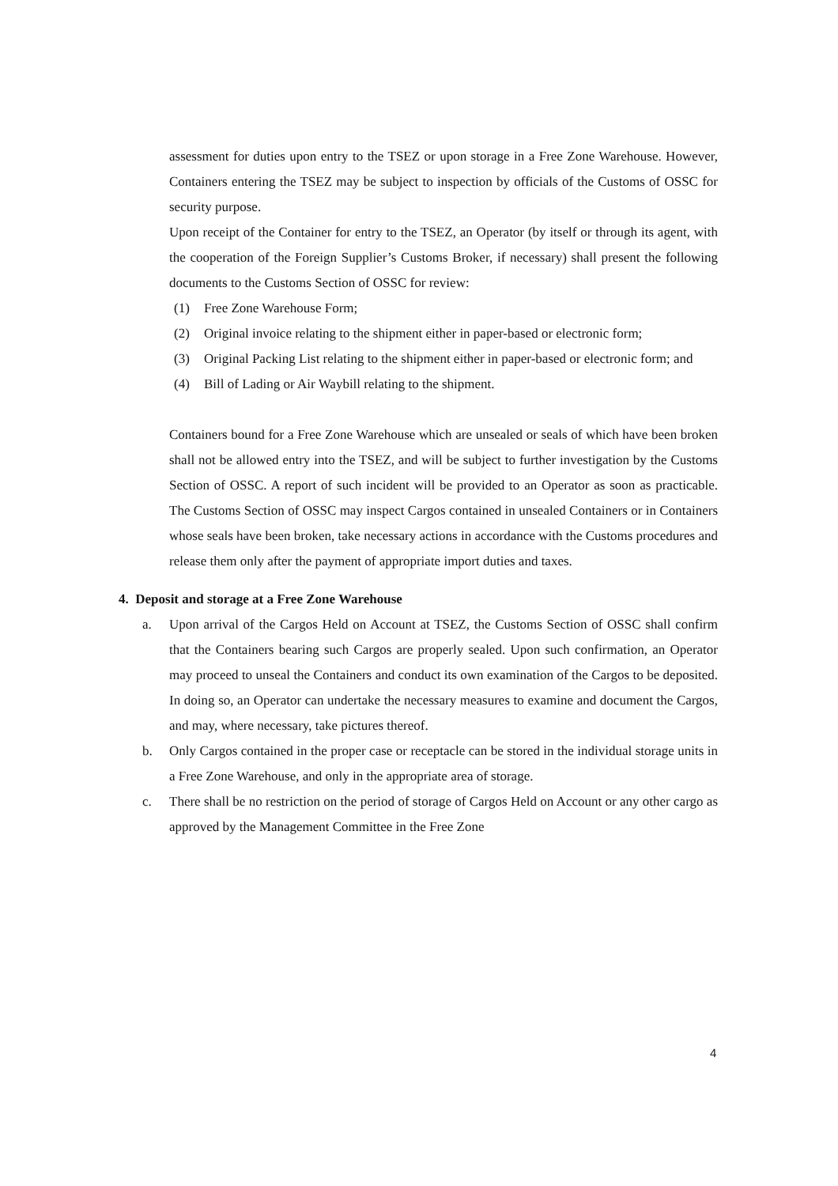assessment for duties upon entry to the TSEZ or upon storage in a Free Zone Warehouse. However, Containers entering the TSEZ may be subject to inspection by officials of the Customs of OSSC for security purpose.
Upon receipt of the Container for entry to the TSEZ, an Operator (by itself or through its agent, with the cooperation of the Foreign Supplier’s Customs Broker, if necessary) shall present the following documents to the Customs Section of OSSC for review:
(1) Free Zone Warehouse Form;
(2) Original invoice relating to the shipment either in paper-based or electronic form;
(3) Original Packing List relating to the shipment either in paper-based or electronic form; and
(4) Bill of Lading or Air Waybill relating to the shipment.
Containers bound for a Free Zone Warehouse which are unsealed or seals of which have been broken shall not be allowed entry into the TSEZ, and will be subject to further investigation by the Customs Section of OSSC. A report of such incident will be provided to an Operator as soon as practicable. The Customs Section of OSSC may inspect Cargos contained in unsealed Containers or in Containers whose seals have been broken, take necessary actions in accordance with the Customs procedures and release them only after the payment of appropriate import duties and taxes.
4. Deposit and storage at a Free Zone Warehouse
a. Upon arrival of the Cargos Held on Account at TSEZ, the Customs Section of OSSC shall confirm that the Containers bearing such Cargos are properly sealed. Upon such confirmation, an Operator may proceed to unseal the Containers and conduct its own examination of the Cargos to be deposited. In doing so, an Operator can undertake the necessary measures to examine and document the Cargos, and may, where necessary, take pictures thereof.
b. Only Cargos contained in the proper case or receptacle can be stored in the individual storage units in a Free Zone Warehouse, and only in the appropriate area of storage.
c. There shall be no restriction on the period of storage of Cargos Held on Account or any other cargo as approved by the Management Committee in the Free Zone
4